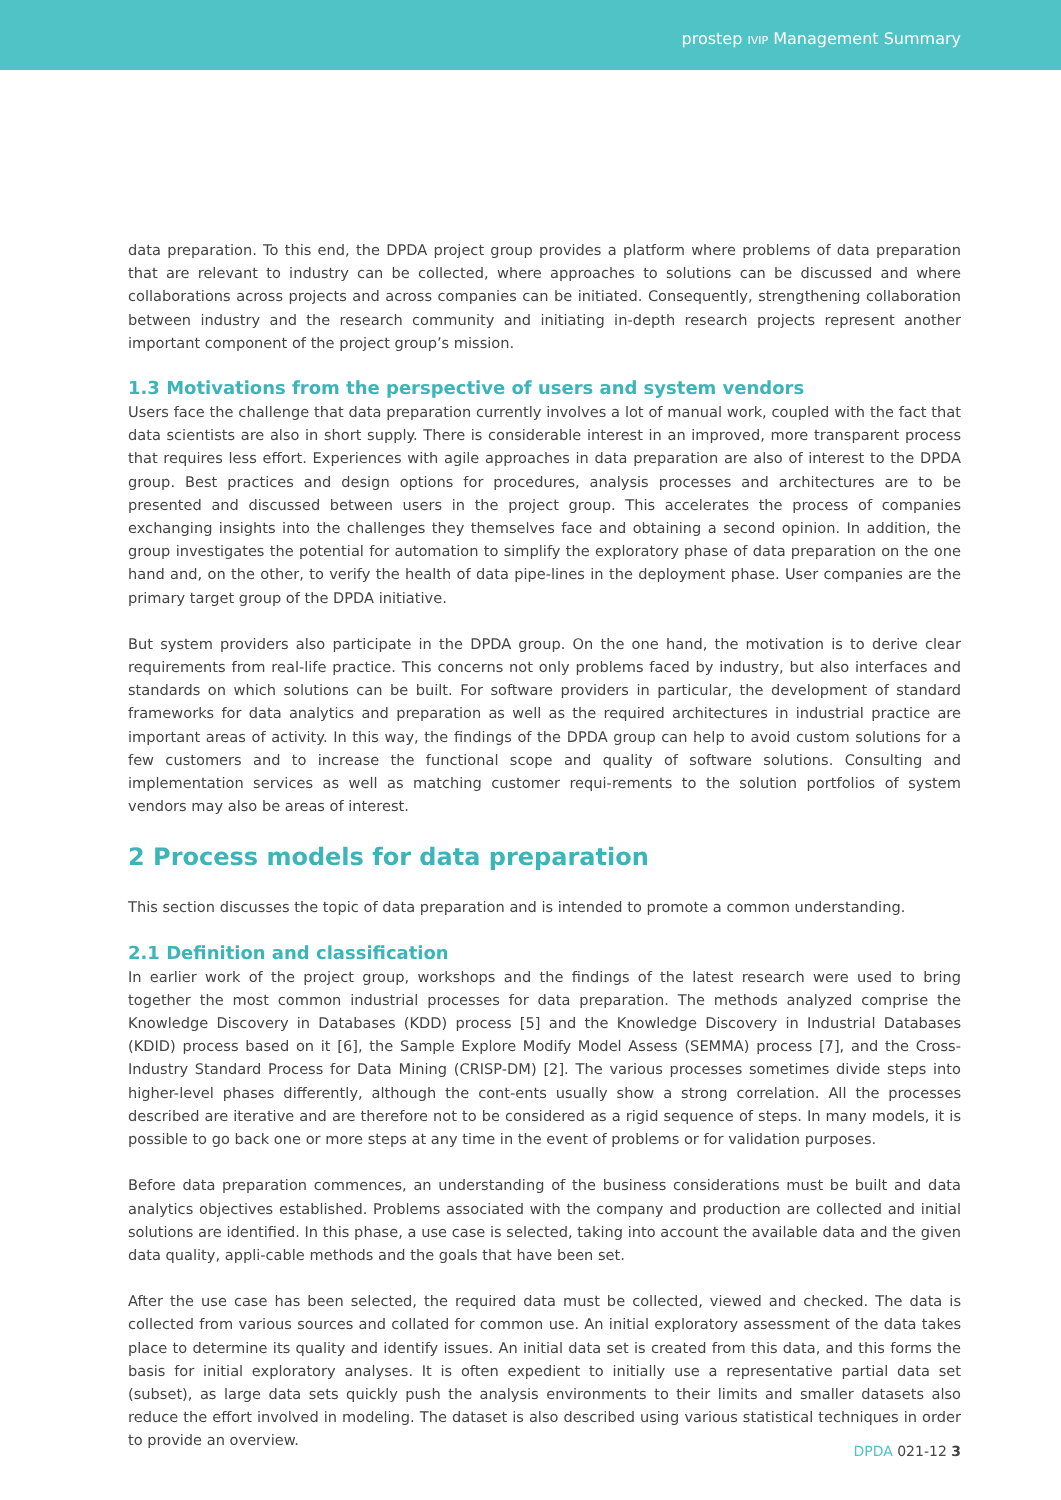prostep IVIP Management Summary
data preparation. To this end, the DPDA project group provides a platform where problems of data preparation that are relevant to industry can be collected, where approaches to solutions can be discussed and where collaborations across projects and across companies can be initiated. Consequently, strengthening collaboration between industry and the research community and initiating in-depth research projects represent another important component of the project group’s mission.
1.3 Motivations from the perspective of users and system vendors
Users face the challenge that data preparation currently involves a lot of manual work, coupled with the fact that data scientists are also in short supply. There is considerable interest in an improved, more transparent process that requires less effort. Experiences with agile approaches in data preparation are also of interest to the DPDA group. Best practices and design options for procedures, analysis processes and architectures are to be presented and discussed between users in the project group. This accelerates the process of companies exchanging insights into the challenges they themselves face and obtaining a second opinion. In addition, the group investigates the potential for automation to simplify the exploratory phase of data preparation on the one hand and, on the other, to verify the health of data pipe-lines in the deployment phase. User companies are the primary target group of the DPDA initiative.
But system providers also participate in the DPDA group. On the one hand, the motivation is to derive clear requirements from real-life practice. This concerns not only problems faced by industry, but also interfaces and standards on which solutions can be built. For software providers in particular, the development of standard frameworks for data analytics and preparation as well as the required architectures in industrial practice are important areas of activity. In this way, the findings of the DPDA group can help to avoid custom solutions for a few customers and to increase the functional scope and quality of software solutions. Consulting and implementation services as well as matching customer requi-rements to the solution portfolios of system vendors may also be areas of interest.
2 Process models for data preparation
This section discusses the topic of data preparation and is intended to promote a common understanding.
2.1 Definition and classification
In earlier work of the project group, workshops and the findings of the latest research were used to bring together the most common industrial processes for data preparation. The methods analyzed comprise the Knowledge Discovery in Databases (KDD) process [5] and the Knowledge Discovery in Industrial Databases (KDID) process based on it [6], the Sample Explore Modify Model Assess (SEMMA) process [7], and the Cross-Industry Standard Process for Data Mining (CRISP-DM) [2]. The various processes sometimes divide steps into higher-level phases differently, although the cont-ents usually show a strong correlation. All the processes described are iterative and are therefore not to be considered as a rigid sequence of steps. In many models, it is possible to go back one or more steps at any time in the event of problems or for validation purposes.
Before data preparation commences, an understanding of the business considerations must be built and data analytics objectives established. Problems associated with the company and production are collected and initial solutions are identified. In this phase, a use case is selected, taking into account the available data and the given data quality, appli-cable methods and the goals that have been set.
After the use case has been selected, the required data must be collected, viewed and checked. The data is collected from various sources and collated for common use. An initial exploratory assessment of the data takes place to determine its quality and identify issues. An initial data set is created from this data, and this forms the basis for initial exploratory analyses. It is often expedient to initially use a representative partial data set (subset), as large data sets quickly push the analysis environments to their limits and smaller datasets also reduce the effort involved in modeling. The dataset is also described using various statistical techniques in order to provide an overview.
DPDA 021-12 3